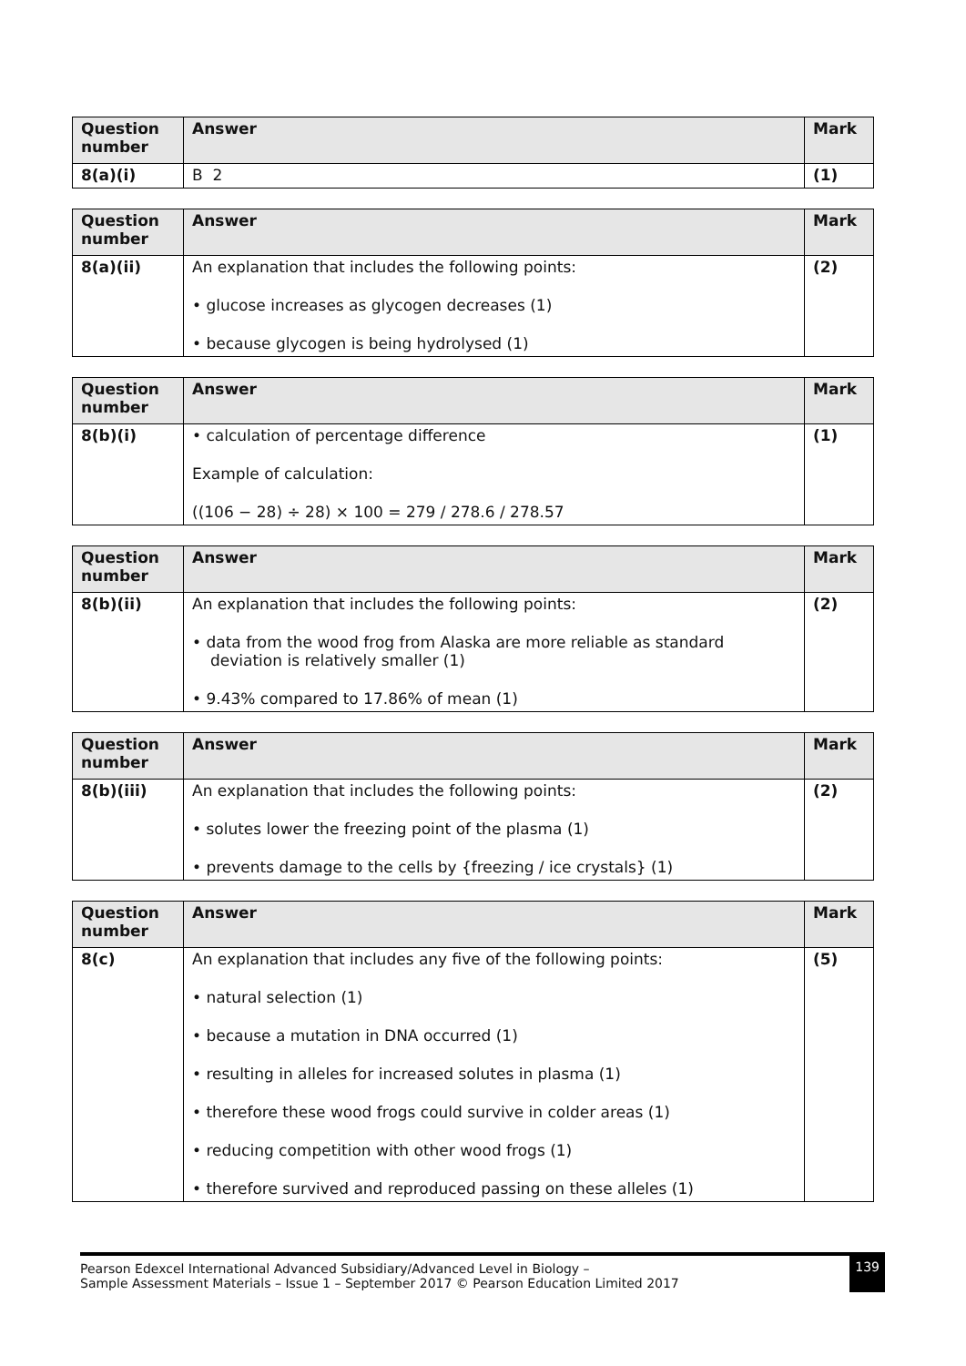| Question number | Answer | Mark |
| --- | --- | --- |
| 8(a)(i) | B 2 | (1) |
| Question number | Answer | Mark |
| --- | --- | --- |
| 8(a)(ii) | An explanation that includes the following points: • glucose increases as glycogen decreases (1) • because glycogen is being hydrolysed (1) | (2) |
| Question number | Answer | Mark |
| --- | --- | --- |
| 8(b)(i) | • calculation of percentage difference Example of calculation: ((106 − 28) ÷ 28) × 100 = 279 / 278.6 / 278.57 | (1) |
| Question number | Answer | Mark |
| --- | --- | --- |
| 8(b)(ii) | An explanation that includes the following points: • data from the wood frog from Alaska are more reliable as standard deviation is relatively smaller (1) • 9.43% compared to 17.86% of mean (1) | (2) |
| Question number | Answer | Mark |
| --- | --- | --- |
| 8(b)(iii) | An explanation that includes the following points: • solutes lower the freezing point of the plasma (1) • prevents damage to the cells by {freezing / ice crystals} (1) | (2) |
| Question number | Answer | Mark |
| --- | --- | --- |
| 8(c) | An explanation that includes any five of the following points: • natural selection (1) • because a mutation in DNA occurred (1) • resulting in alleles for increased solutes in plasma (1) • therefore these wood frogs could survive in colder areas (1) • reducing competition with other wood frogs (1) • therefore survived and reproduced passing on these alleles (1) | (5) |
Pearson Edexcel International Advanced Subsidiary/Advanced Level in Biology –
Sample Assessment Materials – Issue 1 – September 2017 © Pearson Education Limited 2017
139